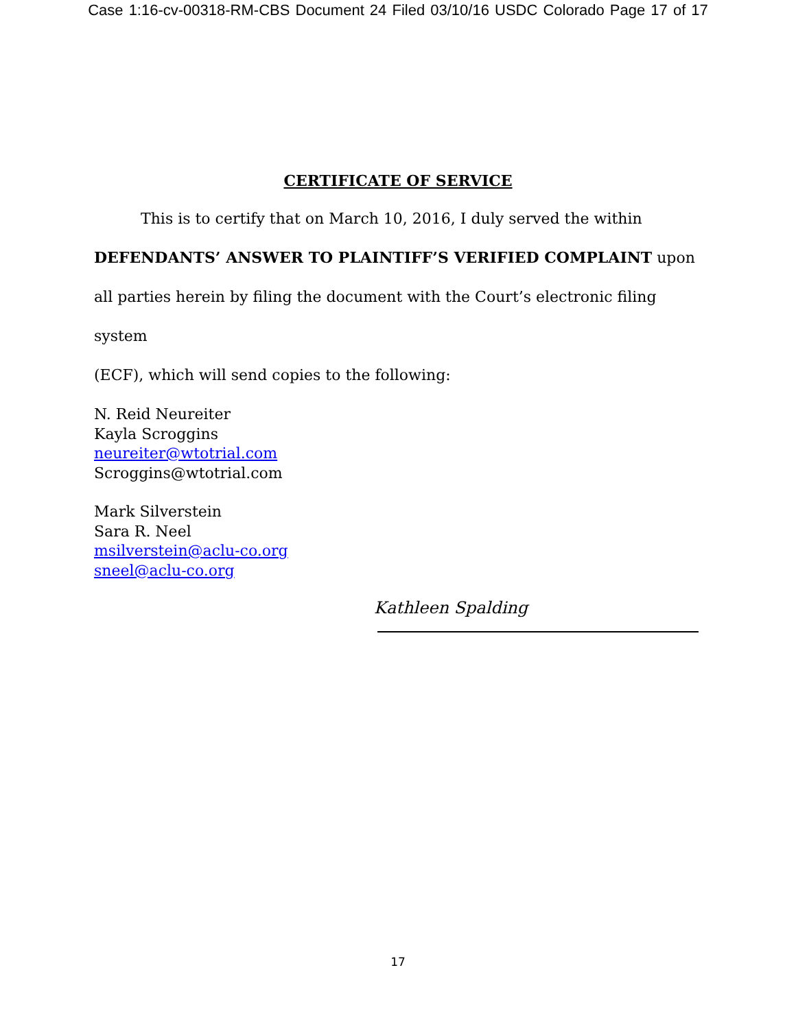Case 1:16-cv-00318-RM-CBS Document 24 Filed 03/10/16 USDC Colorado Page 17 of 17
CERTIFICATE OF SERVICE
This is to certify that on March 10, 2016, I duly served the within
DEFENDANTS’ ANSWER TO PLAINTIFF’S VERIFIED COMPLAINT upon
all parties herein by filing the document with the Court’s electronic filing system
(ECF), which will send copies to the following:
N. Reid Neureiter
Kayla Scroggins
neureiter@wtotrial.com
Scroggins@wtotrial.com
Mark Silverstein
Sara R. Neel
msilverstein@aclu-co.org
sneel@aclu-co.org
Kathleen Spalding
17